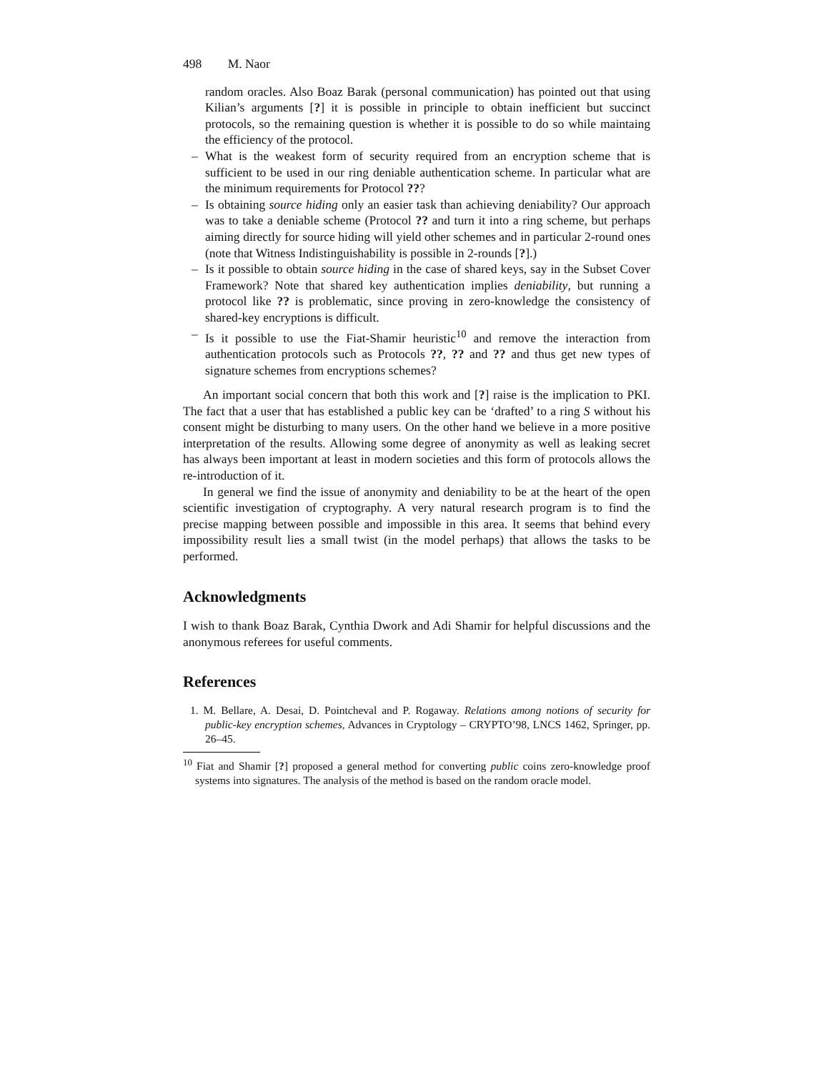498 M. Naor
random oracles. Also Boaz Barak (personal communication) has pointed out that using Kilian’s arguments [?] it is possible in principle to obtain inefficient but succinct protocols, so the remaining question is whether it is possible to do so while maintaing the efficiency of the protocol.
– What is the weakest form of security required from an encryption scheme that is sufficient to be used in our ring deniable authentication scheme. In particular what are the minimum requirements for Protocol ???
– Is obtaining source hiding only an easier task than achieving deniability? Our approach was to take a deniable scheme (Protocol ?? and turn it into a ring scheme, but perhaps aiming directly for source hiding will yield other schemes and in particular 2-round ones (note that Witness Indistinguishability is possible in 2-rounds [?].)
– Is it possible to obtain source hiding in the case of shared keys, say in the Subset Cover Framework? Note that shared key authentication implies deniability, but running a protocol like ?? is problematic, since proving in zero-knowledge the consistency of shared-key encryptions is difficult.
– Is it possible to use the Fiat-Shamir heuristic<sup>10</sup> and remove the interaction from authentication protocols such as Protocols ??, ?? and ?? and thus get new types of signature schemes from encryptions schemes?
An important social concern that both this work and [?] raise is the implication to PKI. The fact that a user that has established a public key can be ‘drafted’ to a ring S without his consent might be disturbing to many users. On the other hand we believe in a more positive interpretation of the results. Allowing some degree of anonymity as well as leaking secret has always been important at least in modern societies and this form of protocols allows the re-introduction of it.
In general we find the issue of anonymity and deniability to be at the heart of the open scientific investigation of cryptography. A very natural research program is to find the precise mapping between possible and impossible in this area. It seems that behind every impossibility result lies a small twist (in the model perhaps) that allows the tasks to be performed.
Acknowledgments
I wish to thank Boaz Barak, Cynthia Dwork and Adi Shamir for helpful discussions and the anonymous referees for useful comments.
References
1. M. Bellare, A. Desai, D. Pointcheval and P. Rogaway. Relations among notions of security for public-key encryption schemes, Advances in Cryptology – CRYPTO’98, LNCS 1462, Springer, pp. 26–45.
<sup>10</sup> Fiat and Shamir [?] proposed a general method for converting public coins zero-knowledge proof systems into signatures. The analysis of the method is based on the random oracle model.